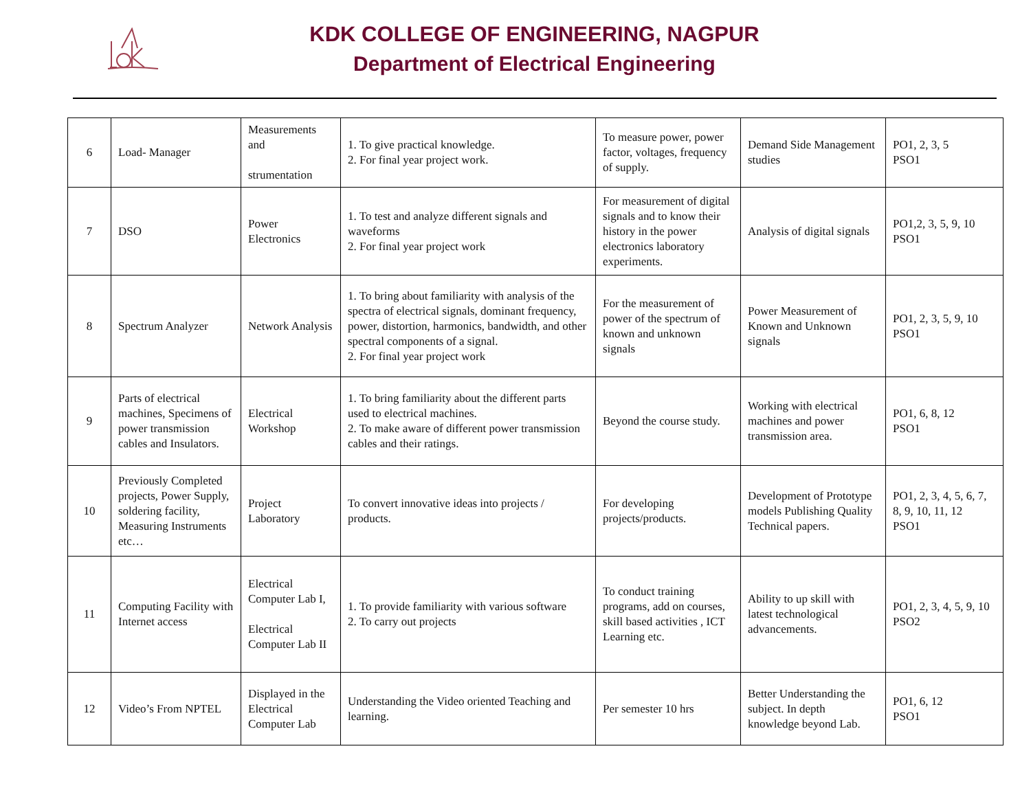KDK COLLEGE OF ENGINEERING, NAGPUR
Department of Electrical Engineering
| 6 | Load- Manager | Measurements and strumentation | 1. To give practical knowledge. 2. For final year project work. | To measure power, power factor, voltages, frequency of supply. | Demand Side Management studies | PO1, 2, 3, 5 PSO1 |
| 7 | DSO | Power Electronics | 1. To test and analyze different signals and waveforms 2. For final year project work | For measurement of digital signals and to know their history in the power electronics laboratory experiments. | Analysis of digital signals | PO1,2, 3, 5, 9, 10 PSO1 |
| 8 | Spectrum Analyzer | Network Analysis | 1. To bring about familiarity with analysis of the spectra of electrical signals, dominant frequency, power, distortion, harmonics, bandwidth, and other spectral components of a signal. 2. For final year project work | For the measurement of power of the spectrum of known and unknown signals | Power Measurement of Known and Unknown signals | PO1, 2, 3, 5, 9, 10 PSO1 |
| 9 | Parts of electrical machines, Specimens of power transmission cables and Insulators. | Electrical Workshop | 1. To bring familiarity about the different parts used to electrical machines. 2. To make aware of different power transmission cables and their ratings. | Beyond the course study. | Working with electrical machines and power transmission area. | PO1, 6, 8, 12 PSO1 |
| 10 | Previously Completed projects, Power Supply, soldering facility, Measuring Instruments etc… | Project Laboratory | To convert innovative ideas into projects / products. | For developing projects/products. | Development of Prototype models Publishing Quality Technical papers. | PO1, 2, 3, 4, 5, 6, 7, 8, 9, 10, 11, 12 PSO1 |
| 11 | Computing Facility with Internet access | Electrical Computer Lab I, Electrical Computer Lab II | 1. To provide familiarity with various software 2. To carry out projects | To conduct training programs, add on courses, skill based activities , ICT Learning etc. | Ability to up skill with latest technological advancements. | PO1, 2, 3, 4, 5, 9, 10 PSO2 |
| 12 | Video’s From NPTEL | Displayed in the Electrical Computer Lab | Understanding the Video oriented Teaching and learning. | Per semester 10 hrs | Better Understanding the subject. In depth knowledge beyond Lab. | PO1, 6, 12 PSO1 |